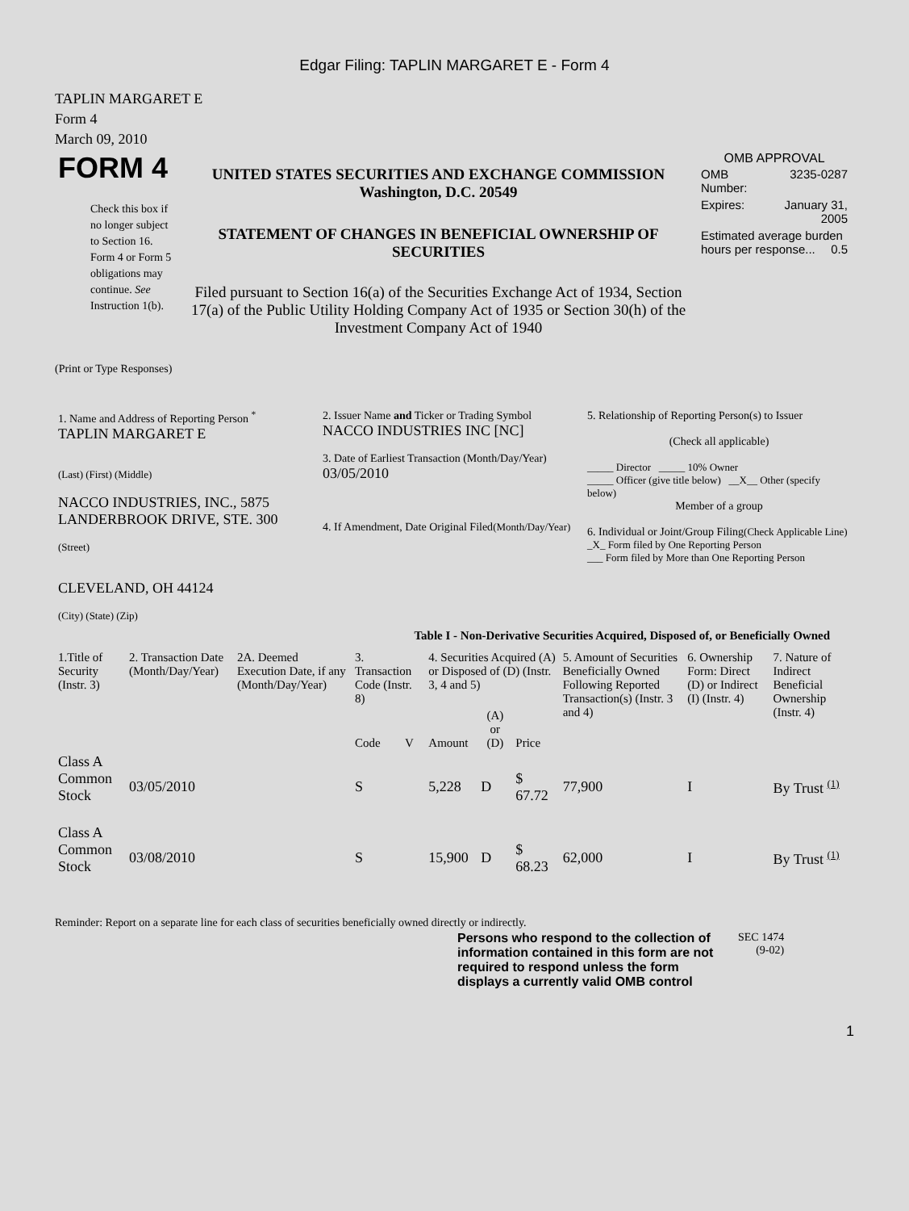Edgar Filing: TAPLIN MARGARET E - Form 4
TAPLIN MARGARET E
Form 4
March 09, 2010
| FORM 4 Check this box if no longer subject to Section 16. Form 4 or Form 5 obligations may continue. See Instruction 1(b). | UNITED STATES SECURITIES AND EXCHANGE COMMISSION Washington, D.C. 20549 STATEMENT OF CHANGES IN BENEFICIAL OWNERSHIP OF SECURITIES Filed pursuant to Section 16(a) of the Securities Exchange Act of 1934, Section 17(a) of the Public Utility Holding Company Act of 1935 or Section 30(h) of the Investment Company Act of 1940 | OMB APPROVAL / OMB Number: / 3235-0287 / / Expires: / January 31, 2005 / / Estimated average burden hours per response... 0.5 / / |
(Print or Type Responses)
| 1. Name and Address of Reporting Person <sup>*</sup> TAPLIN MARGARET E (Last) (First) (Middle) NACCO INDUSTRIES, INC., 5875 LANDERBROOK DRIVE, STE. 300 (Street) CLEVELAND, OH 44124 (City) (State) (Zip) | 2. Issuer Name and Ticker or Trading Symbol NACCO INDUSTRIES INC [NC] 3. Date of Earliest Transaction (Month/Day/Year) 03/05/2010 4. If Amendment, Date Original Filed (Month/Day/Year) | 5. Relationship of Reporting Person(s) to Issuer (Check all applicable) _____ Director _____ 10% Owner _____ Officer (give title below) __X__ Other (specify below) Member of a group 6. Individual or Joint/Group Filing (Check Applicable Line) _X_ Form filed by One Reporting Person ___ Form filed by More than One Reporting Person |
Table I - Non-Derivative Securities Acquired, Disposed of, or Beneficially Owned
| 1.Title of Security (Instr. 3) | 2. Transaction Date (Month/Day/Year) | 2A. Deemed Execution Date, if any (Month/Day/Year) | 3. Transaction Code (Instr. 8) | | 4. Securities Acquired (A) or Disposed of (D) (Instr. 3, 4 and 5) | | | 5. Amount of Securities Beneficially Owned Following Reported Transaction(s) (Instr. 3 and 4) | 6. Ownership Form: Direct (D) or Indirect (I) (Instr. 4) | 7. Nature of Indirect Beneficial Ownership (Instr. 4) |
| --- | --- | --- | --- | --- | --- | --- | --- | --- | --- | --- |
| | | | Code | V | Amount | (A) or (D) | Price | | | |
| Class A Common Stock | 03/05/2010 | | S | | 5,228 | D | $ 67.72 | 77,900 | I | By Trust <sup>(1)</sup> |
| Class A Common Stock | 03/08/2010 | | S | | 15,900 | D | $ 68.23 | 62,000 | I | By Trust <sup>(1)</sup> |
Reminder: Report on a separate line for each class of securities beneficially owned directly or indirectly.
| Persons who respond to the collection of information contained in this form are not required to respond unless the form displays a currently valid OMB control | SEC 1474 (9-02) |
1